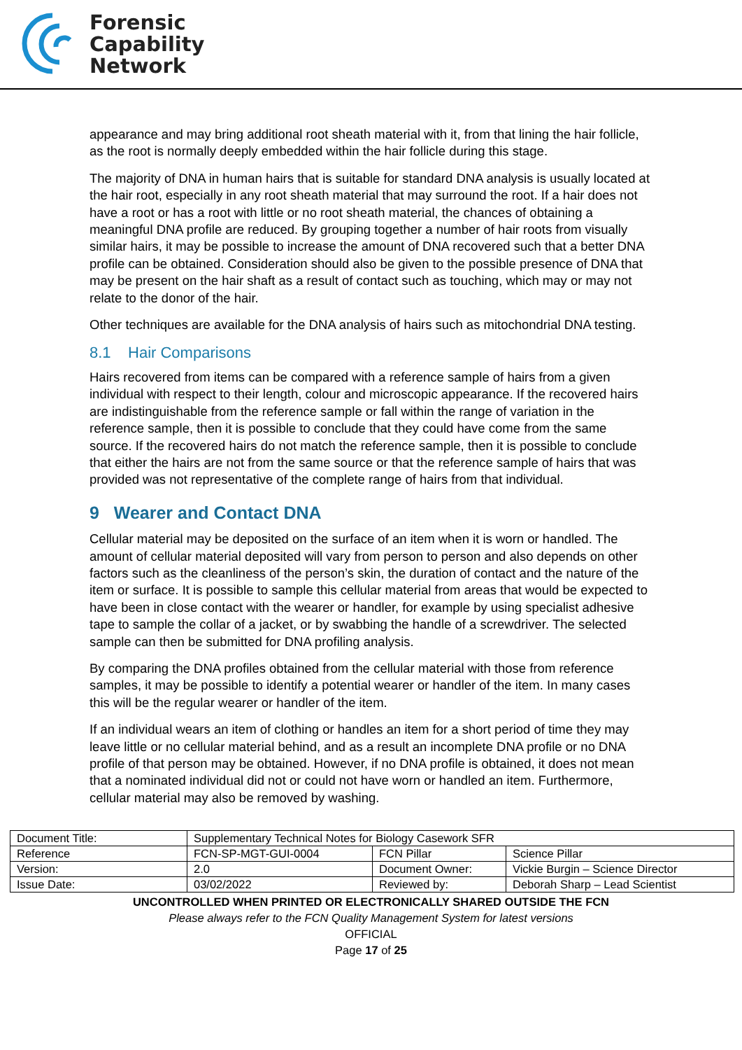Forensic
Capability
Network
appearance and may bring additional root sheath material with it, from that lining the hair follicle, as the root is normally deeply embedded within the hair follicle during this stage.
The majority of DNA in human hairs that is suitable for standard DNA analysis is usually located at the hair root, especially in any root sheath material that may surround the root. If a hair does not have a root or has a root with little or no root sheath material, the chances of obtaining a meaningful DNA profile are reduced. By grouping together a number of hair roots from visually similar hairs, it may be possible to increase the amount of DNA recovered such that a better DNA profile can be obtained. Consideration should also be given to the possible presence of DNA that may be present on the hair shaft as a result of contact such as touching, which may or may not relate to the donor of the hair.
Other techniques are available for the DNA analysis of hairs such as mitochondrial DNA testing.
8.1 Hair Comparisons
Hairs recovered from items can be compared with a reference sample of hairs from a given individual with respect to their length, colour and microscopic appearance. If the recovered hairs are indistinguishable from the reference sample or fall within the range of variation in the reference sample, then it is possible to conclude that they could have come from the same source. If the recovered hairs do not match the reference sample, then it is possible to conclude that either the hairs are not from the same source or that the reference sample of hairs that was provided was not representative of the complete range of hairs from that individual.
9 Wearer and Contact DNA
Cellular material may be deposited on the surface of an item when it is worn or handled. The amount of cellular material deposited will vary from person to person and also depends on other factors such as the cleanliness of the person’s skin, the duration of contact and the nature of the item or surface. It is possible to sample this cellular material from areas that would be expected to have been in close contact with the wearer or handler, for example by using specialist adhesive tape to sample the collar of a jacket, or by swabbing the handle of a screwdriver. The selected sample can then be submitted for DNA profiling analysis.
By comparing the DNA profiles obtained from the cellular material with those from reference samples, it may be possible to identify a potential wearer or handler of the item. In many cases this will be the regular wearer or handler of the item.
If an individual wears an item of clothing or handles an item for a short period of time they may leave little or no cellular material behind, and as a result an incomplete DNA profile or no DNA profile of that person may be obtained. However, if no DNA profile is obtained, it does not mean that a nominated individual did not or could not have worn or handled an item. Furthermore, cellular material may also be removed by washing.
| Document Title: | Supplementary Technical Notes for Biology Casework SFR | | |
| Reference | FCN-SP-MGT-GUI-0004 | FCN Pillar | Science Pillar |
| Version: | 2.0 | Document Owner: | Vickie Burgin – Science Director |
| Issue Date: | 03/02/2022 | Reviewed by: | Deborah Sharp – Lead Scientist |
UNCONTROLLED WHEN PRINTED OR ELECTRONICALLY SHARED OUTSIDE THE FCN
Please always refer to the FCN Quality Management System for latest versions
OFFICIAL
Page 17 of 25